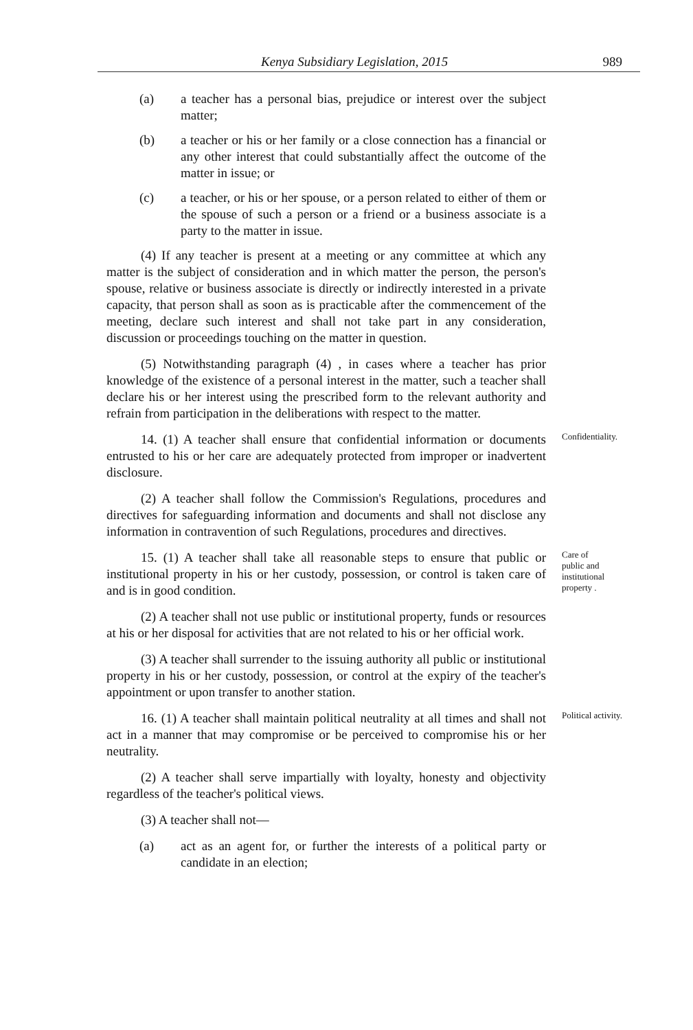Kenya Subsidiary Legislation, 2015 989
(a) a teacher has a personal bias, prejudice or interest over the subject matter;
(b) a teacher or his or her family or a close connection has a financial or any other interest that could substantially affect the outcome of the matter in issue; or
(c) a teacher, or his or her spouse, or a person related to either of them or the spouse of such a person or a friend or a business associate is a party to the matter in issue.
(4) If any teacher is present at a meeting or any committee at which any matter is the subject of consideration and in which matter the person, the person's spouse, relative or business associate is directly or indirectly interested in a private capacity, that person shall as soon as is practicable after the commencement of the meeting, declare such interest and shall not take part in any consideration, discussion or proceedings touching on the matter in question.
(5) Notwithstanding paragraph (4) , in cases where a teacher has prior knowledge of the existence of a personal interest in the matter, such a teacher shall declare his or her interest using the prescribed form to the relevant authority and refrain from participation in the deliberations with respect to the matter.
14. (1) A teacher shall ensure that confidential information or documents entrusted to his or her care are adequately protected from improper or inadvertent disclosure.
Confidentiality.
(2) A teacher shall follow the Commission's Regulations, procedures and directives for safeguarding information and documents and shall not disclose any information in contravention of such Regulations, procedures and directives.
15. (1) A teacher shall take all reasonable steps to ensure that public or institutional property in his or her custody, possession, or control is taken care of and is in good condition.
Care of
public and
institutional
property .
(2) A teacher shall not use public or institutional property, funds or resources at his or her disposal for activities that are not related to his or her official work.
(3) A teacher shall surrender to the issuing authority all public or institutional property in his or her custody, possession, or control at the expiry of the teacher's appointment or upon transfer to another station.
16. (1) A teacher shall maintain political neutrality at all times and shall not act in a manner that may compromise or be perceived to compromise his or her neutrality.
Political activity.
(2) A teacher shall serve impartially with loyalty, honesty and objectivity regardless of the teacher's political views.
(3) A teacher shall not—
(a) act as an agent for, or further the interests of a political party or candidate in an election;